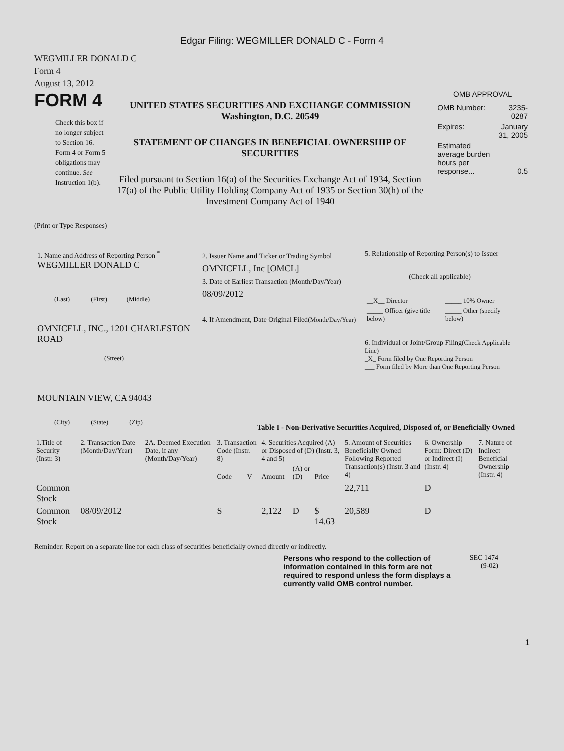Edgar Filing: WEGMILLER DONALD C - Form 4
WEGMILLER DONALD C
Form 4
August 13, 2012
FORM 4
Check this box if no longer subject to Section 16. Form 4 or Form 5 obligations may continue. See Instruction 1(b).
UNITED STATES SECURITIES AND EXCHANGE COMMISSION
Washington, D.C. 20549
STATEMENT OF CHANGES IN BENEFICIAL OWNERSHIP OF SECURITIES
Filed pursuant to Section 16(a) of the Securities Exchange Act of 1934, Section 17(a) of the Public Utility Holding Company Act of 1935 or Section 30(h) of the Investment Company Act of 1940
OMB APPROVAL
| OMB Number: | 3235-0287 |
| Expires: | January 31, 2005 |
| Estimated average burden hours per response... | 0.5 |
(Print or Type Responses)
1. Name and Address of Reporting Person <sup>*</sup>
WEGMILLER DONALD C
(Last) (First) (Middle)
OMNICELL, INC., 1201 CHARLESTON ROAD
(Street)
MOUNTAIN VIEW, CA 94043
(City) (State) (Zip)
2. Issuer Name and Ticker or Trading Symbol
OMNICELL, Inc [OMCL]
3. Date of Earliest Transaction (Month/Day/Year)
08/09/2012
4. If Amendment, Date Original Filed(Month/Day/Year)
5. Relationship of Reporting Person(s) to Issuer
(Check all applicable)
| __X__ Director | _____ 10% Owner |
| _____ Officer (give title below) | _____ Other (specify below) |
6. Individual or Joint/Group Filing(Check Applicable Line)
_X_ Form filed by One Reporting Person
___ Form filed by More than One Reporting Person
Table I - Non-Derivative Securities Acquired, Disposed of, or Beneficially Owned
| 1.Title of Security (Instr. 3) | 2. Transaction Date (Month/Day/Year) | 2A. Deemed Execution Date, if any (Month/Day/Year) | 3. Transaction Code (Instr. 8) | | 4. Securities Acquired (A) or Disposed of (D) (Instr. 3, 4 and 5) | | | 5. Amount of Securities Beneficially Owned Following Reported Transaction(s) (Instr. 3 and 4) | 6. Ownership Form: Direct (D) or Indirect (I) (Instr. 4) | 7. Nature of Indirect Beneficial Ownership (Instr. 4) |
| --- | --- | --- | --- | --- | --- | --- | --- | --- | --- | --- |
| | | | Code | V | Amount | (A) or (D) | Price | | | |
| Common Stock | | | | | | | | 22,711 | D | |
| Common Stock | 08/09/2012 | | S | | 2,122 | D | $ 14.63 | 20,589 | D | |
Reminder: Report on a separate line for each class of securities beneficially owned directly or indirectly.
Persons who respond to the collection of information contained in this form are not required to respond unless the form displays a currently valid OMB control number.
SEC 1474
(9-02)
1